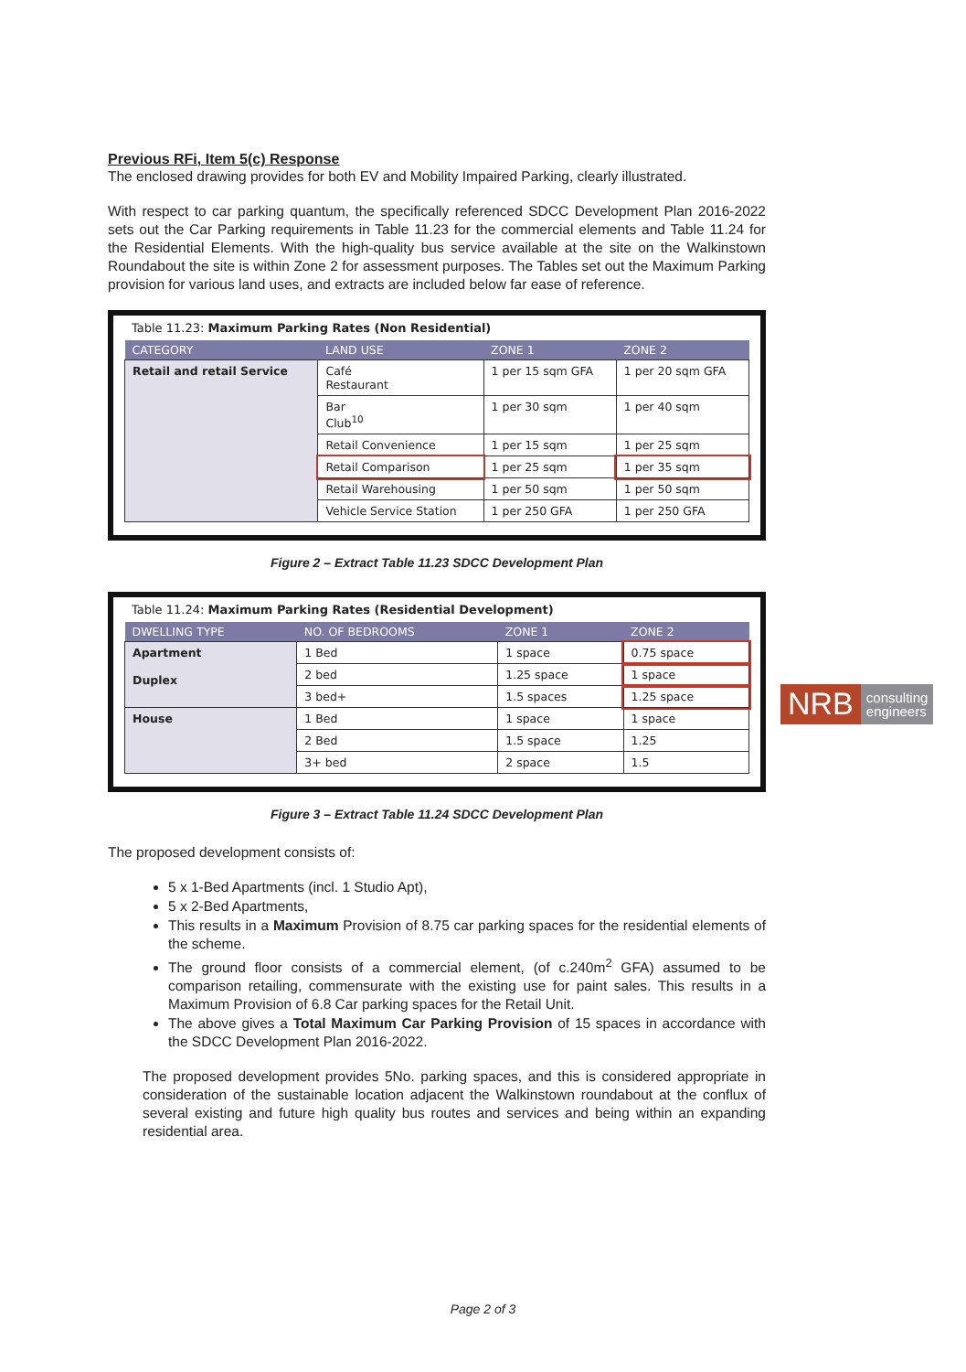Previous RFi, Item 5(c) Response
The enclosed drawing provides for both EV and Mobility Impaired Parking, clearly illustrated.
With respect to car parking quantum, the specifically referenced SDCC Development Plan 2016-2022 sets out the Car Parking requirements in Table 11.23 for the commercial elements and Table 11.24 for the Residential Elements. With the high-quality bus service available at the site on the Walkinstown Roundabout the site is within Zone 2 for assessment purposes. The Tables set out the Maximum Parking provision for various land uses, and extracts are included below far ease of reference.
Table 11.23: Maximum Parking Rates (Non Residential)
| CATEGORY | LAND USE | ZONE 1 | ZONE 2 |
| --- | --- | --- | --- |
| Retail and retail Service | Café Restaurant | 1 per 15 sqm GFA | 1 per 20 sqm GFA |
| | Bar Club<sup>10</sup> | 1 per 30 sqm | 1 per 40 sqm |
| | Retail Convenience | 1 per 15 sqm | 1 per 25 sqm |
| | Retail Comparison | 1 per 25 sqm | 1 per 35 sqm |
| | Retail Warehousing | 1 per 50 sqm | 1 per 50 sqm |
| | Vehicle Service Station | 1 per 250 GFA | 1 per 250 GFA |
Figure 2 – Extract Table 11.23 SDCC Development Plan
Table 11.24: Maximum Parking Rates (Residential Development)
| DWELLING TYPE | NO. OF BEDROOMS | ZONE 1 | ZONE 2 |
| --- | --- | --- | --- |
| Apartment Duplex | 1 Bed | 1 space | 0.75 space |
| | 2 bed | 1.25 space | 1 space |
| | 3 bed+ | 1.5 spaces | 1.25 space |
| House | 1 Bed | 1 space | 1 space |
| | 2 Bed | 1.5 space | 1.25 |
| | 3+ bed | 2 space | 1.5 |
Figure 3 – Extract Table 11.24 SDCC Development Plan
The proposed development consists of:
5 x 1-Bed Apartments (incl. 1 Studio Apt),
5 x 2-Bed Apartments,
This results in a Maximum Provision of 8.75 car parking spaces for the residential elements of the scheme.
The ground floor consists of a commercial element, (of c.240m<sup>2</sup> GFA) assumed to be comparison retailing, commensurate with the existing use for paint sales. This results in a Maximum Provision of 6.8 Car parking spaces for the Retail Unit.
The above gives a Total Maximum Car Parking Provision of 15 spaces in accordance with the SDCC Development Plan 2016-2022.
The proposed development provides 5No. parking spaces, and this is considered appropriate in consideration of the sustainable location adjacent the Walkinstown roundabout at the conflux of several existing and future high quality bus routes and services and being within an expanding residential area.
NRB
consulting
engineers
Page 2 of 3